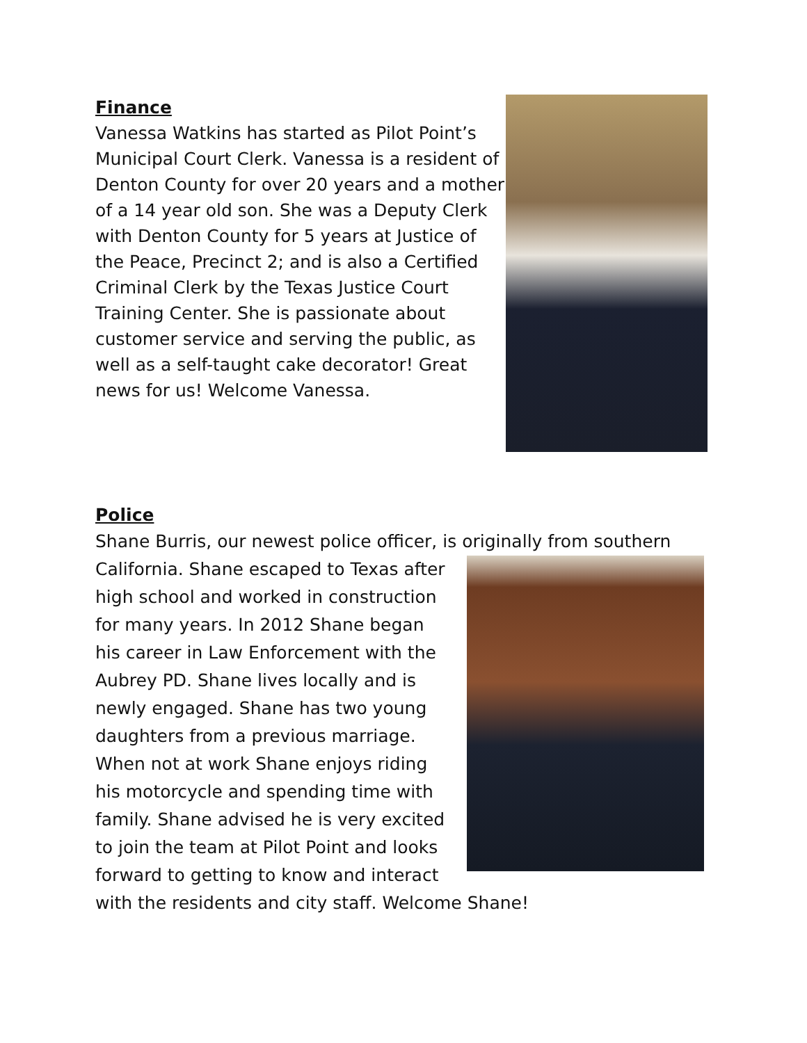Finance
Vanessa Watkins has started as Pilot Point’s Municipal Court Clerk. Vanessa is a resident of Denton County for over 20 years and a mother of a 14 year old son. She was a Deputy Clerk with Denton County for 5 years at Justice of the Peace, Precinct 2; and is also a Certified Criminal Clerk by the Texas Justice Court Training Center. She is passionate about customer service and serving the public, as well as a self-taught cake decorator! Great news for us! Welcome Vanessa.
Police
Shane Burris, our newest police officer, is originally from southern
California. Shane escaped to Texas after high school and worked in construction for many years. In 2012 Shane began his career in Law Enforcement with the Aubrey PD. Shane lives locally and is newly engaged. Shane has two young daughters from a previous marriage. When not at work Shane enjoys riding his motorcycle and spending time with family. Shane advised he is very excited to join the team at Pilot Point and looks forward to getting to know and interact with the residents and city staff. Welcome Shane!